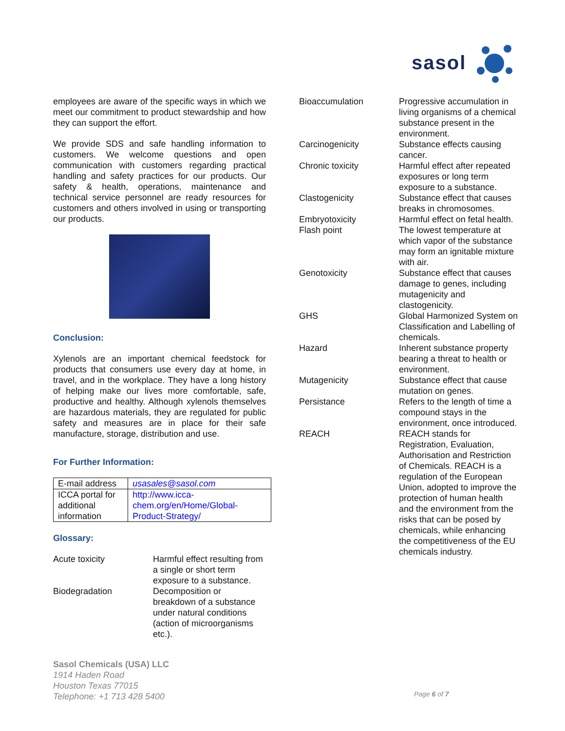sasol
employees are aware of the specific ways in which we meet our commitment to product stewardship and how they can support the effort.
We provide SDS and safe handling information to customers. We welcome questions and open communication with customers regarding practical handling and safety practices for our products. Our safety & health, operations, maintenance and technical service personnel are ready resources for customers and others involved in using or transporting our products.
Conclusion:
Xylenols are an important chemical feedstock for products that consumers use every day at home, in travel, and in the workplace. They have a long history of helping make our lives more comfortable, safe, productive and healthy. Although xylenols themselves are hazardous materials, they are regulated for public safety and measures are in place for their safe manufacture, storage, distribution and use.
For Further Information:
| E-mail address | usasales@sasol.com |
| ICCA portal for additional information | http://www.icca-chem.org/en/Home/Global-Product-Strategy/ |
Glossary:
Acute toxicity
Harmful effect resulting from a single or short term exposure to a substance.
Biodegradation
Decomposition or breakdown of a substance under natural conditions (action of microorganisms etc.).
Bioaccumulation
Progressive accumulation in living organisms of a chemical substance present in the environment.
Carcinogenicity
Substance effects causing cancer.
Chronic toxicity
Harmful effect after repeated exposures or long term exposure to a substance.
Clastogenicity
Substance effect that causes breaks in chromosomes.
Embryotoxicity
Harmful effect on fetal health.
Flash point
The lowest temperature at which vapor of the substance may form an ignitable mixture with air.
Genotoxicity
Substance effect that causes damage to genes, including mutagenicity and clastogenicity.
GHS
Global Harmonized System on Classification and Labelling of chemicals.
Hazard
Inherent substance property bearing a threat to health or environment.
Mutagenicity
Substance effect that cause mutation on genes.
Persistance
Refers to the length of time a compound stays in the environment, once introduced.
REACH
REACH stands for Registration, Evaluation, Authorisation and Restriction of Chemicals. REACH is a regulation of the European Union, adopted to improve the protection of human health and the environment from the risks that can be posed by chemicals, while enhancing the competitiveness of the EU chemicals industry.
Sasol Chemicals (USA) LLC
1914 Haden Road
Houston Texas 77015
Telephone: +1 713 428 5400
Page 6 of 7